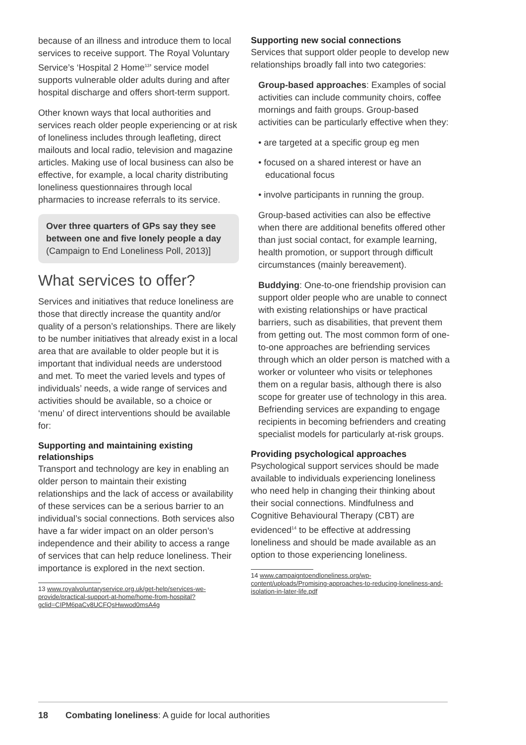because of an illness and introduce them to local services to receive support. The Royal Voluntary Service’s ‘Hospital 2 Home<sup>13</sup>’ service model supports vulnerable older adults during and after hospital discharge and offers short-term support.
Other known ways that local authorities and services reach older people experiencing or at risk of loneliness includes through leafleting, direct mailouts and local radio, television and magazine articles. Making use of local business can also be effective, for example, a local charity distributing loneliness questionnaires through local pharmacies to increase referrals to its service.
Over three quarters of GPs say they see between one and five lonely people a day (Campaign to End Loneliness Poll, 2013)]
What services to offer?
Services and initiatives that reduce loneliness are those that directly increase the quantity and/or quality of a person’s relationships. There are likely to be number initiatives that already exist in a local area that are available to older people but it is important that individual needs are understood and met. To meet the varied levels and types of individuals’ needs, a wide range of services and activities should be available, so a choice or ‘menu’ of direct interventions should be available for:
Supporting and maintaining existing relationships
Transport and technology are key in enabling an older person to maintain their existing relationships and the lack of access or availability of these services can be a serious barrier to an individual’s social connections. Both services also have a far wider impact on an older person’s independence and their ability to access a range of services that can help reduce loneliness. Their importance is explored in the next section.
13 www.royalvoluntaryservice.org.uk/get-help/services-we-provide/practical-support-at-home/home-from-hospital?gclid=CIPM6paCv8UCFQsHwwod0msA4g
Supporting new social connections
Services that support older people to develop new relationships broadly fall into two categories:
Group-based approaches: Examples of social activities can include community choirs, coffee mornings and faith groups. Group-based activities can be particularly effective when they:
• are targeted at a specific group eg men
• focused on a shared interest or have an educational focus
• involve participants in running the group.
Group-based activities can also be effective when there are additional benefits offered other than just social contact, for example learning, health promotion, or support through difficult circumstances (mainly bereavement).
Buddying: One-to-one friendship provision can support older people who are unable to connect with existing relationships or have practical barriers, such as disabilities, that prevent them from getting out. The most common form of one-to-one approaches are befriending services through which an older person is matched with a worker or volunteer who visits or telephones them on a regular basis, although there is also scope for greater use of technology in this area. Befriending services are expanding to engage recipients in becoming befrienders and creating specialist models for particularly at-risk groups.
Providing psychological approaches
Psychological support services should be made available to individuals experiencing loneliness who need help in changing their thinking about their social connections. Mindfulness and Cognitive Behavioural Therapy (CBT) are evidenced<sup>14</sup> to be effective at addressing loneliness and should be made available as an option to those experiencing loneliness.
14 www.campaigntoendloneliness.org/wp-content/uploads/Promising-approaches-to-reducing-loneliness-and-isolation-in-later-life.pdf
18 Combating loneliness: A guide for local authorities